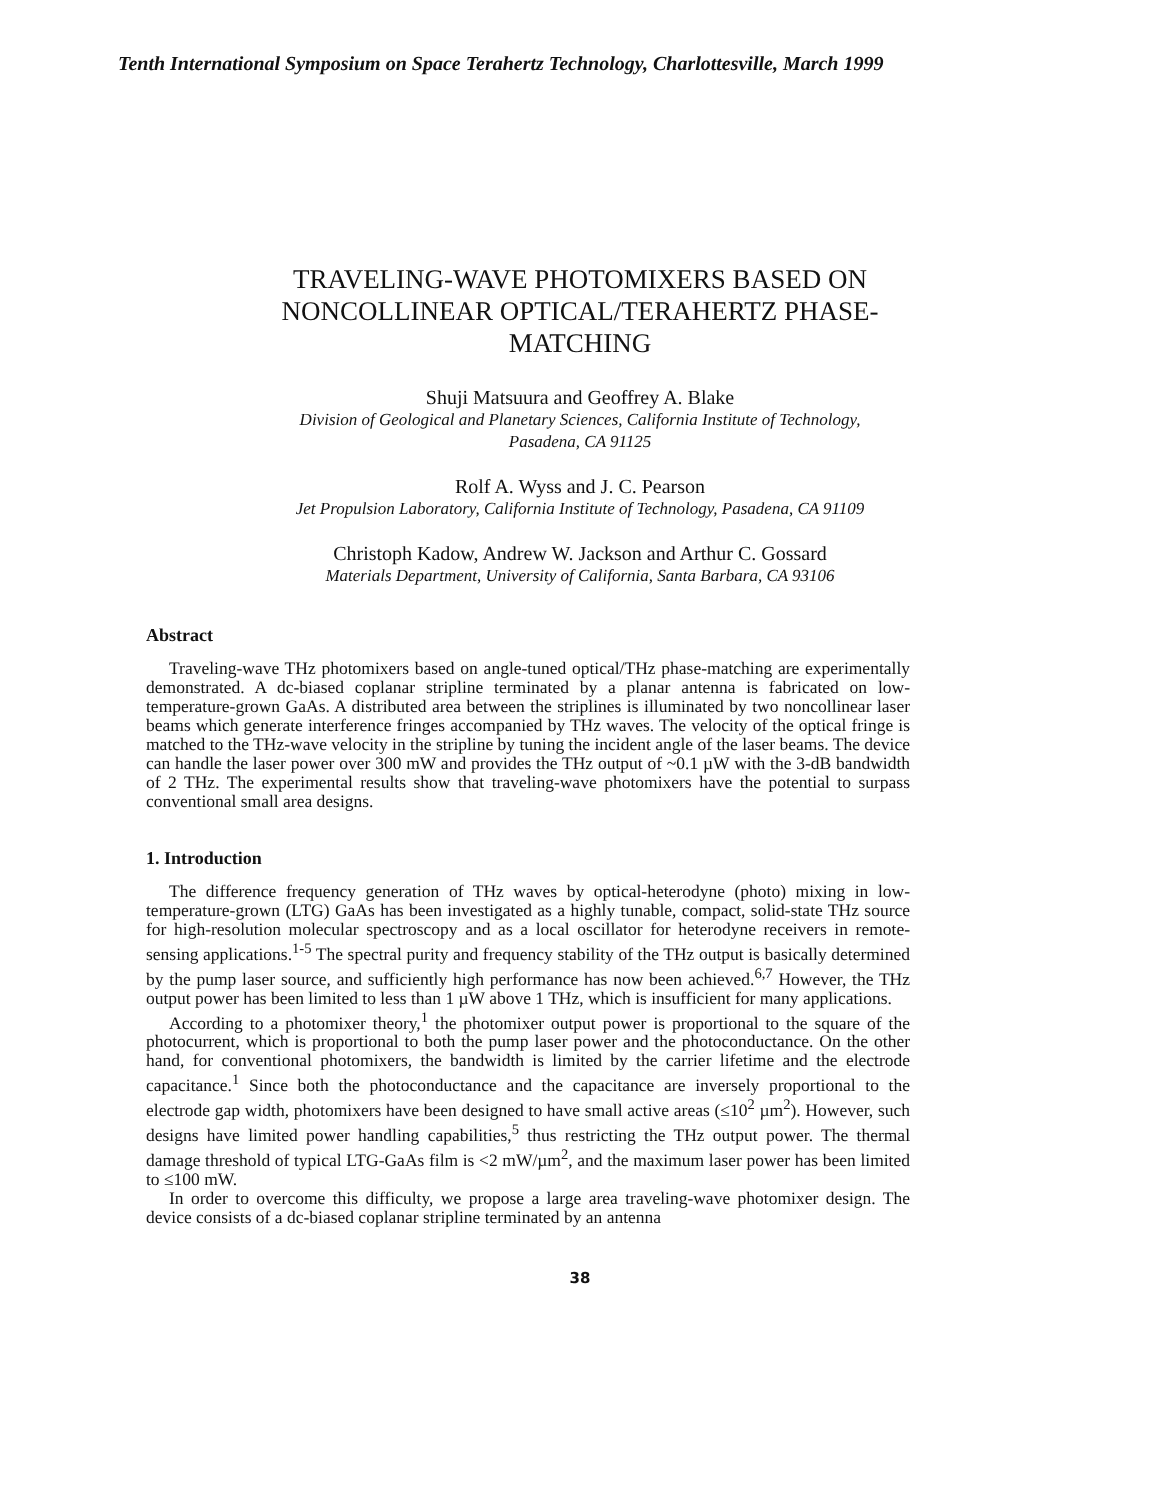Tenth International Symposium on Space Terahertz Technology, Charlottesville, March 1999
TRAVELING-WAVE PHOTOMIXERS BASED ON
NONCOLLINEAR OPTICAL/TERAHERTZ PHASE-
MATCHING
Shuji Matsuura and Geoffrey A. Blake
Division of Geological and Planetary Sciences, California Institute of Technology,
Pasadena, CA 91125
Rolf A. Wyss and J. C. Pearson
Jet Propulsion Laboratory, California Institute of Technology, Pasadena, CA 91109
Christoph Kadow, Andrew W. Jackson and Arthur C. Gossard
Materials Department, University of California, Santa Barbara, CA 93106
Abstract
Traveling-wave THz photomixers based on angle-tuned optical/THz phase-matching are experimentally demonstrated. A dc-biased coplanar stripline terminated by a planar antenna is fabricated on low-temperature-grown GaAs. A distributed area between the striplines is illuminated by two noncollinear laser beams which generate interference fringes accompanied by THz waves. The velocity of the optical fringe is matched to the THz-wave velocity in the stripline by tuning the incident angle of the laser beams. The device can handle the laser power over 300 mW and provides the THz output of ~0.1 µW with the 3-dB bandwidth of 2 THz. The experimental results show that traveling-wave photomixers have the potential to surpass conventional small area designs.
1. Introduction
The difference frequency generation of THz waves by optical-heterodyne (photo) mixing in low-temperature-grown (LTG) GaAs has been investigated as a highly tunable, compact, solid-state THz source for high-resolution molecular spectroscopy and as a local oscillator for heterodyne receivers in remote-sensing applications.<sup>1-5</sup> The spectral purity and frequency stability of the THz output is basically determined by the pump laser source, and sufficiently high performance has now been achieved.<sup>6,7</sup> However, the THz output power has been limited to less than 1 µW above 1 THz, which is insufficient for many applications.
According to a photomixer theory,<sup>1</sup> the photomixer output power is proportional to the square of the photocurrent, which is proportional to both the pump laser power and the photoconductance. On the other hand, for conventional photomixers, the bandwidth is limited by the carrier lifetime and the electrode capacitance.<sup>1</sup> Since both the photoconductance and the capacitance are inversely proportional to the electrode gap width, photomixers have been designed to have small active areas (≤10<sup>2</sup> µm<sup>2</sup>). However, such designs have limited power handling capabilities,<sup>5</sup> thus restricting the THz output power. The thermal damage threshold of typical LTG-GaAs film is <2 mW/µm<sup>2</sup>, and the maximum laser power has been limited to ≤100 mW.
In order to overcome this difficulty, we propose a large area traveling-wave photomixer design. The device consists of a dc-biased coplanar stripline terminated by an antenna
38